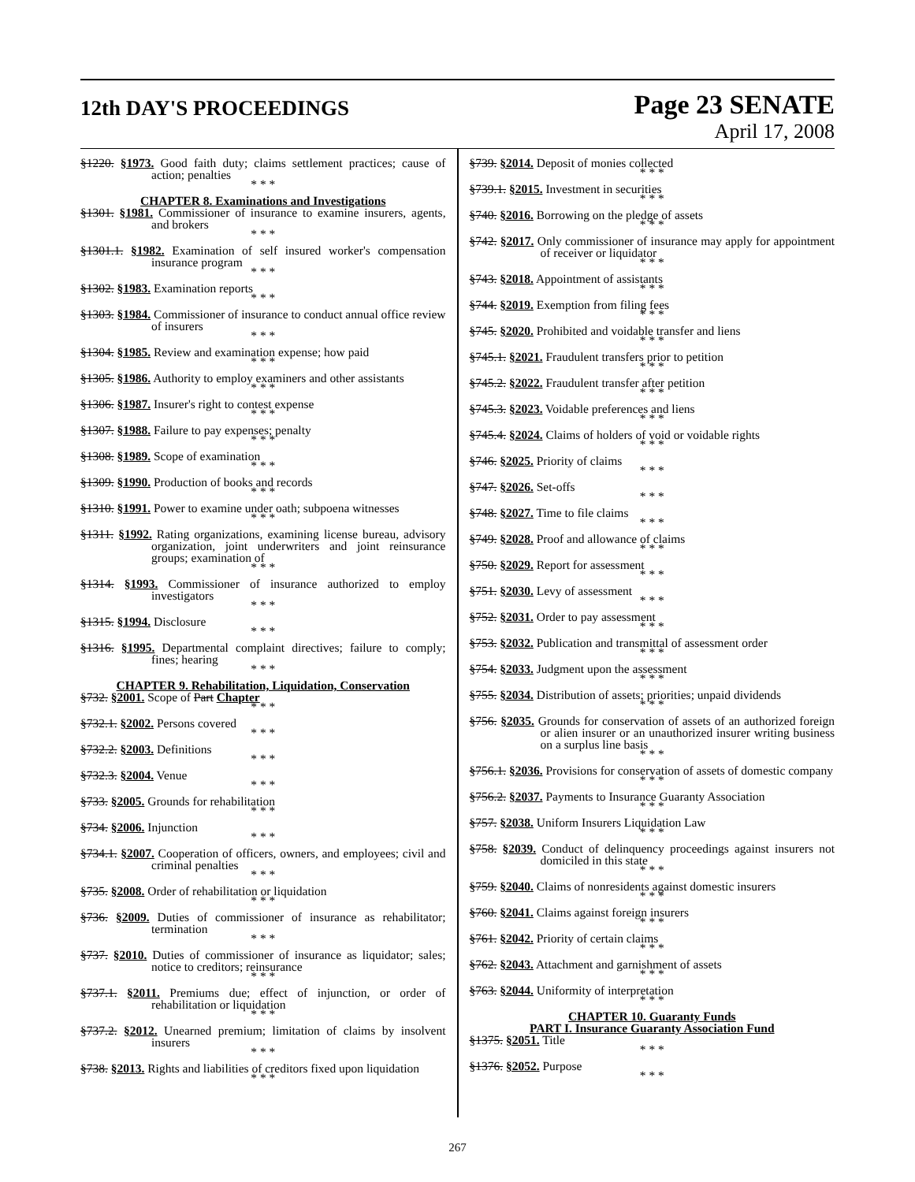12th DAY'S PROCEEDINGS
Page 23 SENATE
April 17, 2008
§1220. §1973. Good faith duty; claims settlement practices; cause of action; penalties
* * *
CHAPTER 8. Examinations and Investigations
§1301. §1981. Commissioner of insurance to examine insurers, agents, and brokers
* * *
§1301.1. §1982. Examination of self insured worker's compensation insurance program
* * *
§1302. §1983. Examination reports
* * *
§1303. §1984. Commissioner of insurance to conduct annual office review of insurers
* * *
§1304. §1985. Review and examination expense; how paid
* * *
§1305. §1986. Authority to employ examiners and other assistants
* * *
§1306. §1987. Insurer's right to contest expense
* * *
§1307. §1988. Failure to pay expenses; penalty
* * *
§1308. §1989. Scope of examination
* * *
§1309. §1990. Production of books and records
* * *
§1310. §1991. Power to examine under oath; subpoena witnesses
* * *
§1311. §1992. Rating organizations, examining license bureau, advisory organization, joint underwriters and joint reinsurance groups; examination of
* * *
§1314. §1993. Commissioner of insurance authorized to employ investigators
* * *
§1315. §1994. Disclosure
* * *
§1316. §1995. Departmental complaint directives; failure to comply; fines; hearing
* * *
CHAPTER 9. Rehabilitation, Liquidation, Conservation
§732. §2001. Scope of Part Chapter
* * *
§732.1. §2002. Persons covered
* * *
§732.2. §2003. Definitions
* * *
§732.3. §2004. Venue
* * *
§733. §2005. Grounds for rehabilitation
* * *
§734. §2006. Injunction
* * *
§734.1. §2007. Cooperation of officers, owners, and employees; civil and criminal penalties
* * *
§735. §2008. Order of rehabilitation or liquidation
* * *
§736. §2009. Duties of commissioner of insurance as rehabilitator; termination
* * *
§737. §2010. Duties of commissioner of insurance as liquidator; sales; notice to creditors; reinsurance
* * *
§737.1. §2011. Premiums due; effect of injunction, or order of rehabilitation or liquidation
* * *
§737.2. §2012. Unearned premium; limitation of claims by insolvent insurers
* * *
§738. §2013. Rights and liabilities of creditors fixed upon liquidation
* * *
§739. §2014. Deposit of monies collected
* * *
§739.1. §2015. Investment in securities
* * *
§740. §2016. Borrowing on the pledge of assets
* * *
§742. §2017. Only commissioner of insurance may apply for appointment of receiver or liquidator
* * *
§743. §2018. Appointment of assistants
* * *
§744. §2019. Exemption from filing fees
* * *
§745. §2020. Prohibited and voidable transfer and liens
* * *
§745.1. §2021. Fraudulent transfers prior to petition
* * *
§745.2. §2022. Fraudulent transfer after petition
* * *
§745.3. §2023. Voidable preferences and liens
* * *
§745.4. §2024. Claims of holders of void or voidable rights
* * *
§746. §2025. Priority of claims
* * *
§747. §2026. Set-offs
* * *
§748. §2027. Time to file claims
* * *
§749. §2028. Proof and allowance of claims
* * *
§750. §2029. Report for assessment
* * *
§751. §2030. Levy of assessment
* * *
§752. §2031. Order to pay assessment
* * *
§753. §2032. Publication and transmittal of assessment order
* * *
§754. §2033. Judgment upon the assessment
* * *
§755. §2034. Distribution of assets; priorities; unpaid dividends
* * *
§756. §2035. Grounds for conservation of assets of an authorized foreign or alien insurer or an unauthorized insurer writing business on a surplus line basis
* * *
§756.1. §2036. Provisions for conservation of assets of domestic company
* * *
§756.2. §2037. Payments to Insurance Guaranty Association
* * *
§757. §2038. Uniform Insurers Liquidation Law
* * *
§758. §2039. Conduct of delinquency proceedings against insurers not domiciled in this state
* * *
§759. §2040. Claims of nonresidents against domestic insurers
* * *
§760. §2041. Claims against foreign insurers
* * *
§761. §2042. Priority of certain claims
* * *
§762. §2043. Attachment and garnishment of assets
* * *
§763. §2044. Uniformity of interpretation
* * *
CHAPTER 10. Guaranty Funds
PART I. Insurance Guaranty Association Fund
§1375. §2051. Title
* * *
§1376. §2052. Purpose
* * *
267